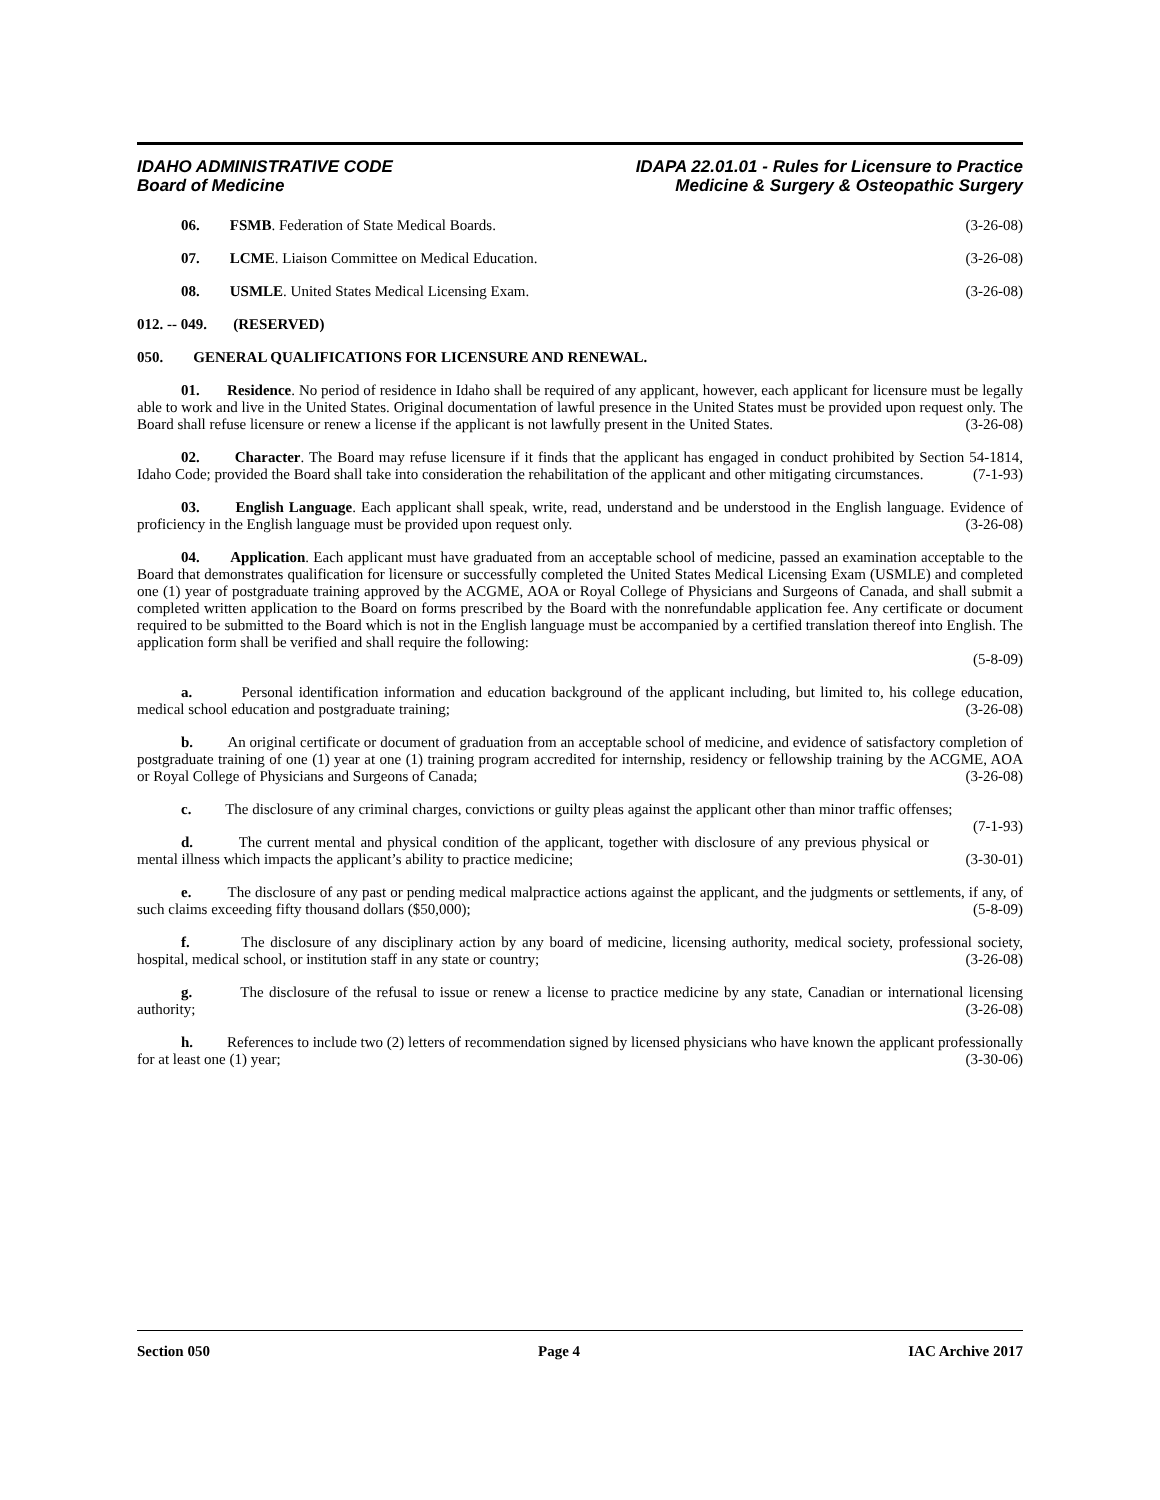IDAHO ADMINISTRATIVE CODE
Board of Medicine
IDAPA 22.01.01 - Rules for Licensure to Practice
Medicine & Surgery & Osteopathic Surgery
06. FSMB. Federation of State Medical Boards. (3-26-08)
07. LCME. Liaison Committee on Medical Education. (3-26-08)
08. USMLE. United States Medical Licensing Exam. (3-26-08)
012. -- 049. (RESERVED)
050. GENERAL QUALIFICATIONS FOR LICENSURE AND RENEWAL.
01. Residence. No period of residence in Idaho shall be required of any applicant, however, each applicant for licensure must be legally able to work and live in the United States. Original documentation of lawful presence in the United States must be provided upon request only. The Board shall refuse licensure or renew a license if the applicant is not lawfully present in the United States. (3-26-08)
02. Character. The Board may refuse licensure if it finds that the applicant has engaged in conduct prohibited by Section 54-1814, Idaho Code; provided the Board shall take into consideration the rehabilitation of the applicant and other mitigating circumstances. (7-1-93)
03. English Language. Each applicant shall speak, write, read, understand and be understood in the English language. Evidence of proficiency in the English language must be provided upon request only. (3-26-08)
04. Application. Each applicant must have graduated from an acceptable school of medicine, passed an examination acceptable to the Board that demonstrates qualification for licensure or successfully completed the United States Medical Licensing Exam (USMLE) and completed one (1) year of postgraduate training approved by the ACGME, AOA or Royal College of Physicians and Surgeons of Canada, and shall submit a completed written application to the Board on forms prescribed by the Board with the nonrefundable application fee. Any certificate or document required to be submitted to the Board which is not in the English language must be accompanied by a certified translation thereof into English. The application form shall be verified and shall require the following:
(5-8-09)
a. Personal identification information and education background of the applicant including, but limited to, his college education, medical school education and postgraduate training; (3-26-08)
b. An original certificate or document of graduation from an acceptable school of medicine, and evidence of satisfactory completion of postgraduate training of one (1) year at one (1) training program accredited for internship, residency or fellowship training by the ACGME, AOA or Royal College of Physicians and Surgeons of Canada; (3-26-08)
c. The disclosure of any criminal charges, convictions or guilty pleas against the applicant other than minor traffic offenses; (7-1-93)
d. The current mental and physical condition of the applicant, together with disclosure of any previous physical or mental illness which impacts the applicant’s ability to practice medicine; (3-30-01)
e. The disclosure of any past or pending medical malpractice actions against the applicant, and the judgments or settlements, if any, of such claims exceeding fifty thousand dollars ($50,000); (5-8-09)
f. The disclosure of any disciplinary action by any board of medicine, licensing authority, medical society, professional society, hospital, medical school, or institution staff in any state or country; (3-26-08)
g. The disclosure of the refusal to issue or renew a license to practice medicine by any state, Canadian or international licensing authority; (3-26-08)
h. References to include two (2) letters of recommendation signed by licensed physicians who have known the applicant professionally for at least one (1) year; (3-30-06)
Section 050 Page 4 IAC Archive 2017